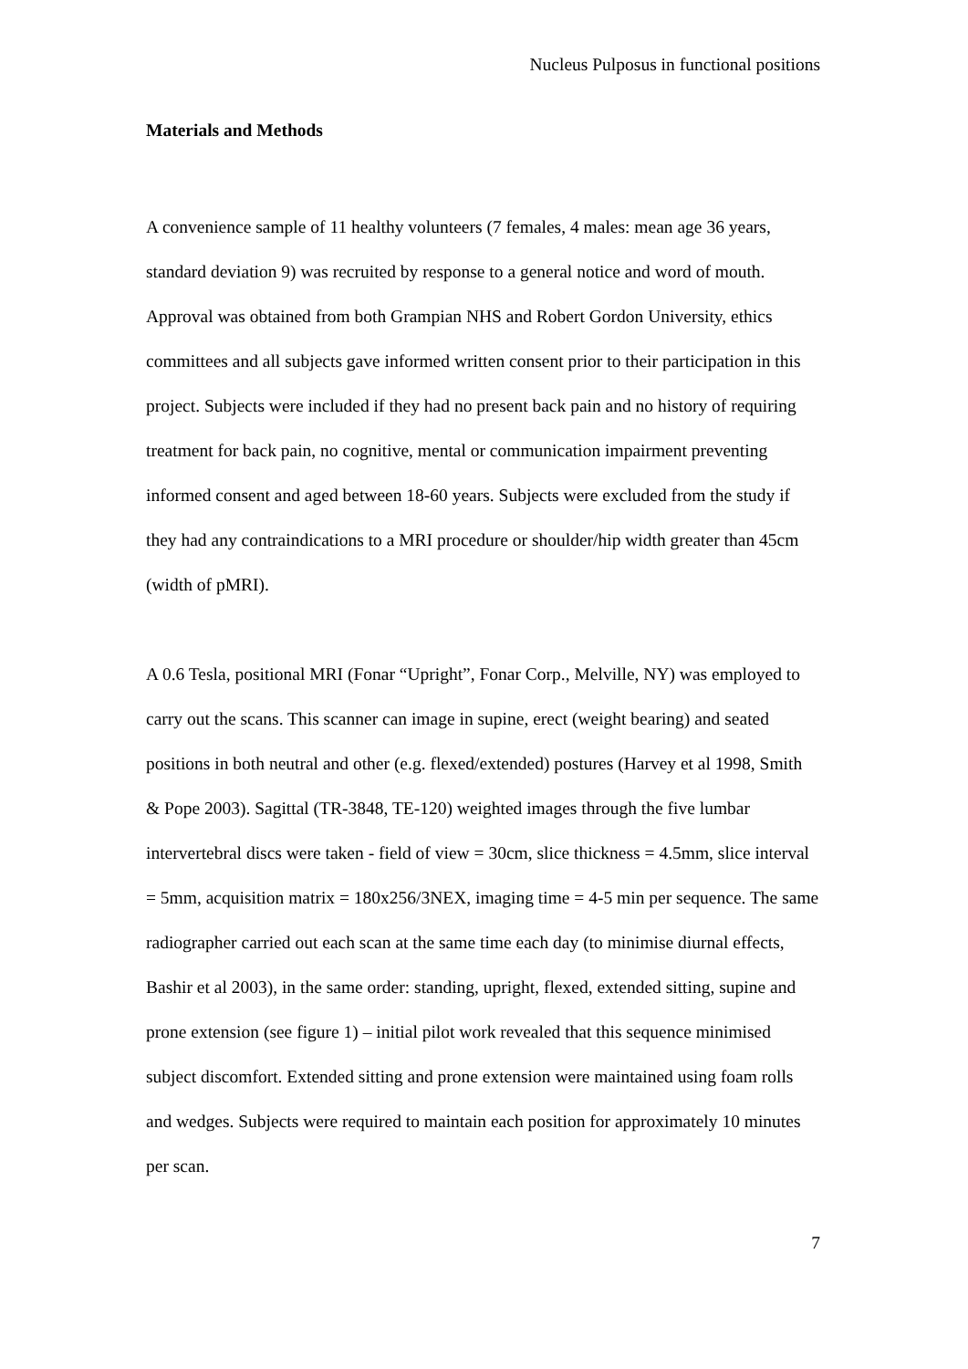Nucleus Pulposus in functional positions
Materials and Methods
A convenience sample of 11 healthy volunteers (7 females, 4 males: mean age 36 years, standard deviation 9) was recruited by response to a general notice and word of mouth. Approval was obtained from both Grampian NHS and Robert Gordon University, ethics committees and all subjects gave informed written consent prior to their participation in this project. Subjects were included if they had no present back pain and no history of requiring treatment for back pain, no cognitive, mental or communication impairment preventing informed consent and aged between 18-60 years. Subjects were excluded from the study if they had any contraindications to a MRI procedure or shoulder/hip width greater than 45cm (width of pMRI).
A 0.6 Tesla, positional MRI (Fonar “Upright”, Fonar Corp., Melville, NY) was employed to carry out the scans. This scanner can image in supine, erect (weight bearing) and seated positions in both neutral and other (e.g. flexed/extended) postures (Harvey et al 1998, Smith & Pope 2003). Sagittal (TR-3848, TE-120) weighted images through the five lumbar intervertebral discs were taken - field of view = 30cm, slice thickness = 4.5mm, slice interval = 5mm, acquisition matrix = 180x256/3NEX, imaging time = 4-5 min per sequence. The same radiographer carried out each scan at the same time each day (to minimise diurnal effects, Bashir et al 2003), in the same order: standing, upright, flexed, extended sitting, supine and prone extension (see figure 1) – initial pilot work revealed that this sequence minimised subject discomfort. Extended sitting and prone extension were maintained using foam rolls and wedges. Subjects were required to maintain each position for approximately 10 minutes per scan.
7